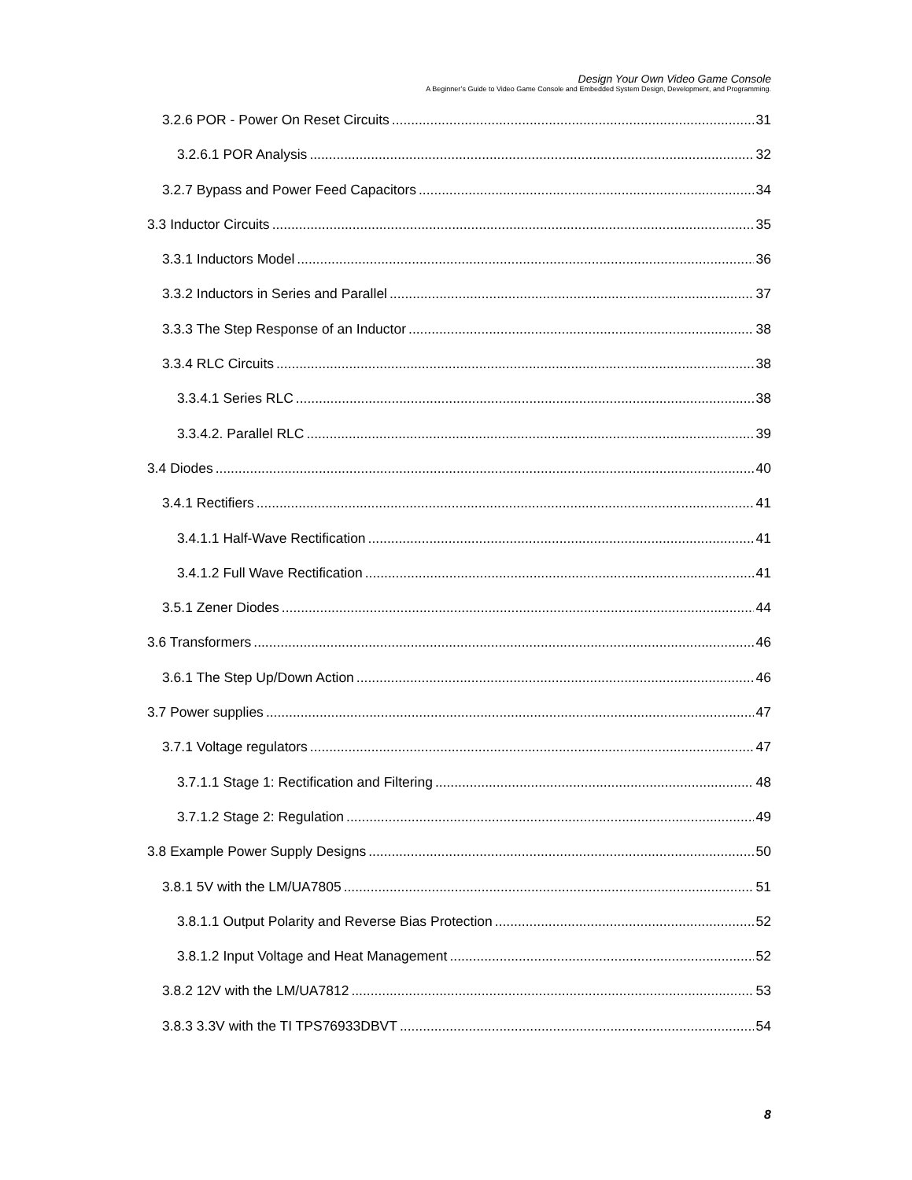Design Your Own Video Game Console
A Beginner’s Guide to Video Game Console and Embedded System Design, Development, and Programming.
3.2.6 POR - Power On Reset Circuits 31
3.2.6.1 POR Analysis 32
3.2.7 Bypass and Power Feed Capacitors 34
3.3 Inductor Circuits 35
3.3.1 Inductors Model 36
3.3.2 Inductors in Series and Parallel 37
3.3.3 The Step Response of an Inductor 38
3.3.4 RLC Circuits 38
3.3.4.1 Series RLC 38
3.3.4.2. Parallel RLC 39
3.4 Diodes 40
3.4.1 Rectifiers 41
3.4.1.1 Half-Wave Rectification 41
3.4.1.2 Full Wave Rectification 41
3.5.1 Zener Diodes 44
3.6 Transformers 46
3.6.1 The Step Up/Down Action 46
3.7 Power supplies 47
3.7.1 Voltage regulators 47
3.7.1.1 Stage 1: Rectification and Filtering 48
3.7.1.2 Stage 2: Regulation 49
3.8 Example Power Supply Designs 50
3.8.1 5V with the LM/UA7805 51
3.8.1.1 Output Polarity and Reverse Bias Protection 52
3.8.1.2 Input Voltage and Heat Management 52
3.8.2 12V with the LM/UA7812 53
3.8.3 3.3V with the TI TPS76933DBVT 54
8